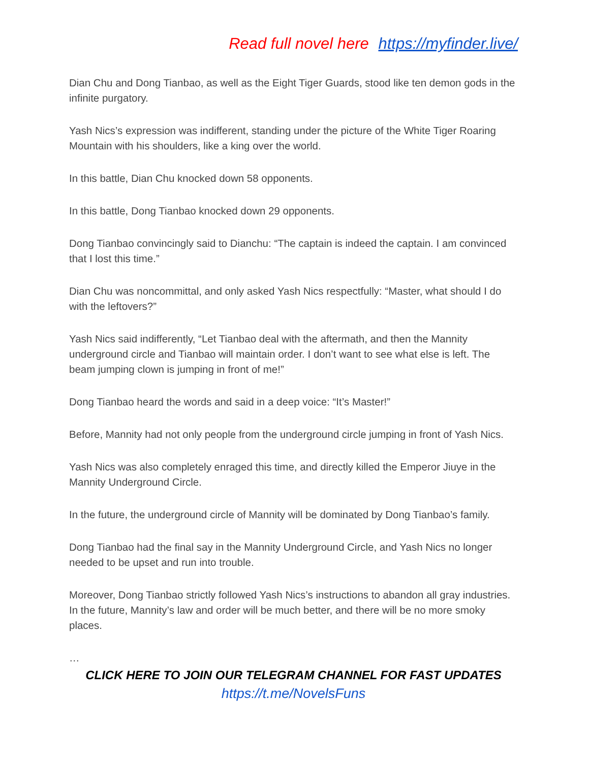Read full novel here https://myfinder.live/
Dian Chu and Dong Tianbao, as well as the Eight Tiger Guards, stood like ten demon gods in the infinite purgatory.
Yash Nics’s expression was indifferent, standing under the picture of the White Tiger Roaring Mountain with his shoulders, like a king over the world.
In this battle, Dian Chu knocked down 58 opponents.
In this battle, Dong Tianbao knocked down 29 opponents.
Dong Tianbao convincingly said to Dianchu: “The captain is indeed the captain. I am convinced that I lost this time.”
Dian Chu was noncommittal, and only asked Yash Nics respectfully: “Master, what should I do with the leftovers?”
Yash Nics said indifferently, “Let Tianbao deal with the aftermath, and then the Mannity underground circle and Tianbao will maintain order. I don’t want to see what else is left. The beam jumping clown is jumping in front of me!”
Dong Tianbao heard the words and said in a deep voice: “It’s Master!”
Before, Mannity had not only people from the underground circle jumping in front of Yash Nics.
Yash Nics was also completely enraged this time, and directly killed the Emperor Jiuye in the Mannity Underground Circle.
In the future, the underground circle of Mannity will be dominated by Dong Tianbao’s family.
Dong Tianbao had the final say in the Mannity Underground Circle, and Yash Nics no longer needed to be upset and run into trouble.
Moreover, Dong Tianbao strictly followed Yash Nics’s instructions to abandon all gray industries. In the future, Mannity’s law and order will be much better, and there will be no more smoky places.
…
CLICK HERE TO JOIN OUR TELEGRAM CHANNEL FOR FAST UPDATES
https://t.me/NovelsFuns